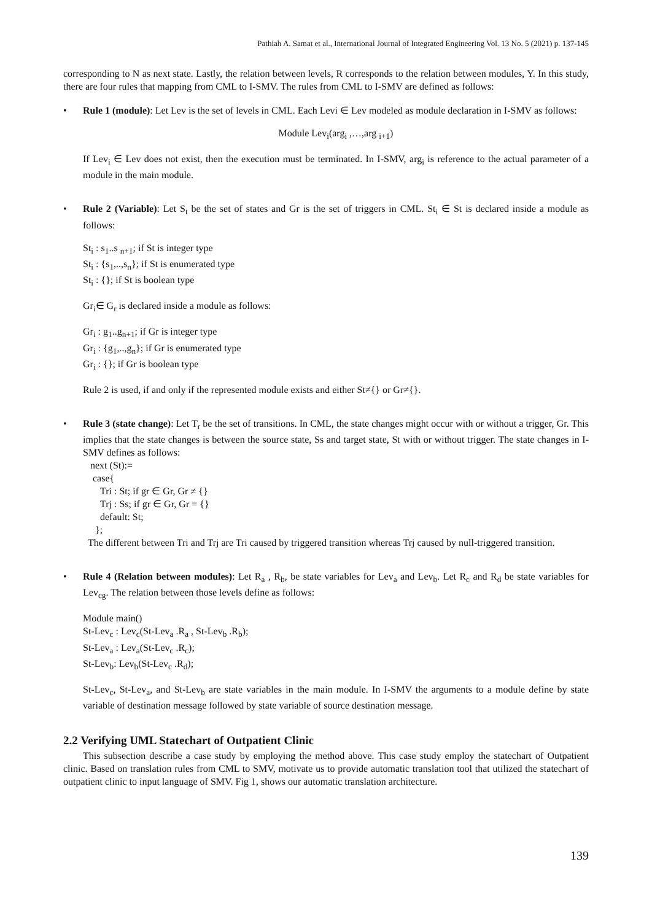Pathiah A. Samat et al., International Journal of Integrated Engineering Vol. 13 No. 5 (2021) p. 137-145
corresponding to N as next state. Lastly, the relation between levels, R corresponds to the relation between modules, Y. In this study, there are four rules that mapping from CML to I-SMV. The rules from CML to I-SMV are defined as follows:
• Rule 1 (module): Let Lev is the set of levels in CML. Each Levi ∈ Lev modeled as module declaration in I-SMV as follows:
Module Lev<sub>i</sub>(arg<sub>i</sub> ,…,arg <sub>i+1</sub>)
If Lev<sub>i</sub> ∈ Lev does not exist, then the execution must be terminated. In I-SMV, arg<sub>i</sub> is reference to the actual parameter of a module in the main module.
• Rule 2 (Variable): Let S<sub>t</sub> be the set of states and Gr is the set of triggers in CML. St<sub>i</sub> ∈ St is declared inside a module as follows:
St<sub>i</sub> : s<sub>1</sub>..s <sub>n+1</sub>; if St is integer type
St<sub>i</sub> : {s<sub>1</sub>,..,s<sub>n</sub>}; if St is enumerated type
St<sub>i</sub> : {}; if St is boolean type
Gr<sub>i</sub>∈ G<sub>r</sub> is declared inside a module as follows:
Gr<sub>i</sub> : g<sub>1</sub>..g<sub>n+1</sub>; if Gr is integer type
Gr<sub>i</sub> : {g<sub>1</sub>,..,g<sub>n</sub>}; if Gr is enumerated type
Gr<sub>i</sub> : {}; if Gr is boolean type
Rule 2 is used, if and only if the represented module exists and either St≠{} or Gr≠{}.
• Rule 3 (state change): Let T<sub>r</sub> be the set of transitions. In CML, the state changes might occur with or without a trigger, Gr. This implies that the state changes is between the source state, Ss and target state, St with or without trigger. The state changes in I-SMV defines as follows:
next (St):=
case{
Tri : St; if gr ∈ Gr, Gr ≠ {}
Trj : Ss; if gr ∈ Gr, Gr = {}
default: St;
};
The different between Tri and Trj are Tri caused by triggered transition whereas Trj caused by null-triggered transition.
• Rule 4 (Relation between modules): Let R<sub>a</sub> , R<sub>b</sub>, be state variables for Lev<sub>a</sub> and Lev<sub>b</sub>. Let R<sub>c</sub> and R<sub>d</sub> be state variables for Lev<sub>cg</sub>. The relation between those levels define as follows:
Module main()
St-Lev<sub>c</sub> : Lev<sub>c</sub>(St-Lev<sub>a</sub> .R<sub>a</sub> , St-Lev<sub>b</sub> .R<sub>b</sub>);
St-Lev<sub>a</sub> : Lev<sub>a</sub>(St-Lev<sub>c</sub> .R<sub>c</sub>);
St-Lev<sub>b</sub>: Lev<sub>b</sub>(St-Lev<sub>c</sub> .R<sub>d</sub>);
St-Lev<sub>c</sub>, St-Lev<sub>a</sub>, and St-Lev<sub>b</sub> are state variables in the main module. In I-SMV the arguments to a module define by state variable of destination message followed by state variable of source destination message.
2.2 Verifying UML Statechart of Outpatient Clinic
This subsection describe a case study by employing the method above. This case study employ the statechart of Outpatient clinic. Based on translation rules from CML to SMV, motivate us to provide automatic translation tool that utilized the statechart of outpatient clinic to input language of SMV. Fig 1, shows our automatic translation architecture.
139